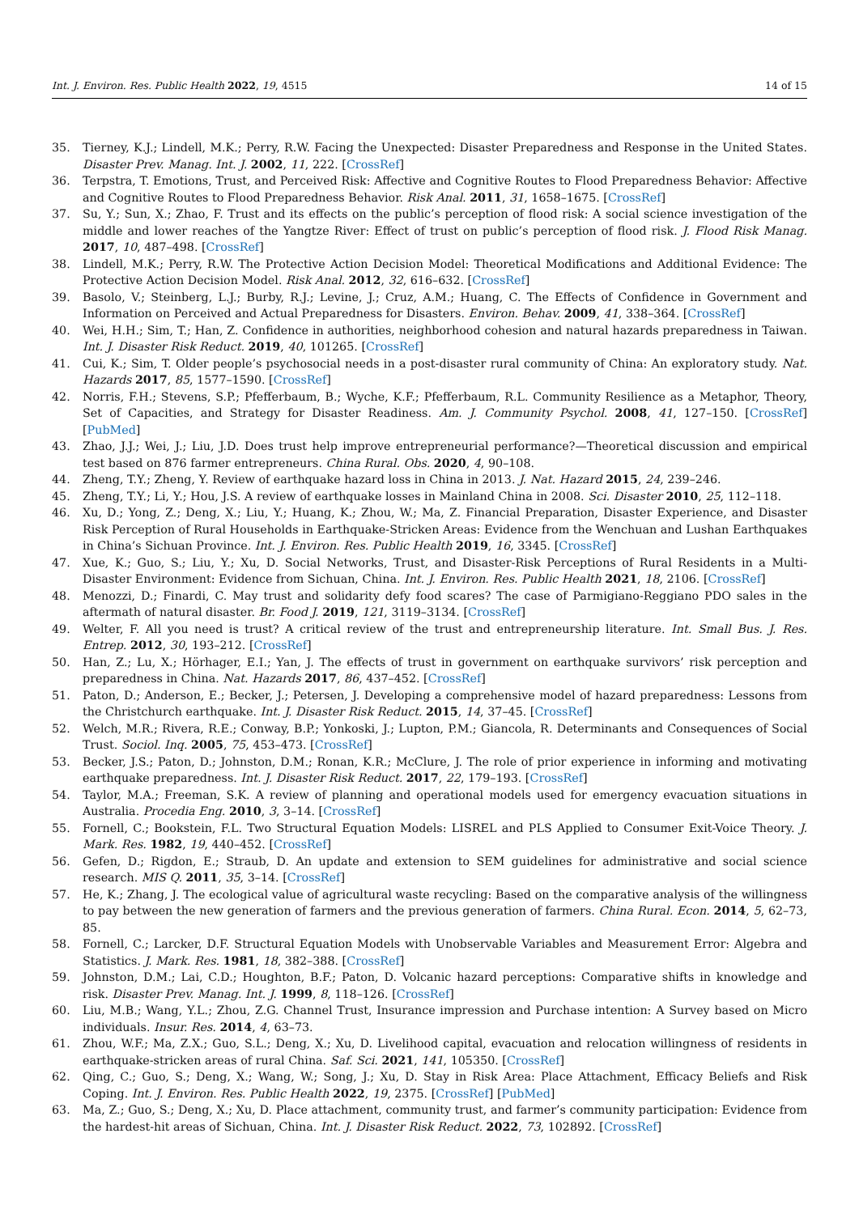Int. J. Environ. Res. Public Health 2022, 19, 4515 14 of 15
35. Tierney, K.J.; Lindell, M.K.; Perry, R.W. Facing the Unexpected: Disaster Preparedness and Response in the United States. Disaster Prev. Manag. Int. J. 2002, 11, 222. [CrossRef]
36. Terpstra, T. Emotions, Trust, and Perceived Risk: Affective and Cognitive Routes to Flood Preparedness Behavior: Affective and Cognitive Routes to Flood Preparedness Behavior. Risk Anal. 2011, 31, 1658–1675. [CrossRef]
37. Su, Y.; Sun, X.; Zhao, F. Trust and its effects on the public’s perception of flood risk: A social science investigation of the middle and lower reaches of the Yangtze River: Effect of trust on public’s perception of flood risk. J. Flood Risk Manag. 2017, 10, 487–498. [CrossRef]
38. Lindell, M.K.; Perry, R.W. The Protective Action Decision Model: Theoretical Modifications and Additional Evidence: The Protective Action Decision Model. Risk Anal. 2012, 32, 616–632. [CrossRef]
39. Basolo, V.; Steinberg, L.J.; Burby, R.J.; Levine, J.; Cruz, A.M.; Huang, C. The Effects of Confidence in Government and Information on Perceived and Actual Preparedness for Disasters. Environ. Behav. 2009, 41, 338–364. [CrossRef]
40. Wei, H.H.; Sim, T.; Han, Z. Confidence in authorities, neighborhood cohesion and natural hazards preparedness in Taiwan. Int. J. Disaster Risk Reduct. 2019, 40, 101265. [CrossRef]
41. Cui, K.; Sim, T. Older people’s psychosocial needs in a post-disaster rural community of China: An exploratory study. Nat. Hazards 2017, 85, 1577–1590. [CrossRef]
42. Norris, F.H.; Stevens, S.P.; Pfefferbaum, B.; Wyche, K.F.; Pfefferbaum, R.L. Community Resilience as a Metaphor, Theory, Set of Capacities, and Strategy for Disaster Readiness. Am. J. Community Psychol. 2008, 41, 127–150. [CrossRef] [PubMed]
43. Zhao, J.J.; Wei, J.; Liu, J.D. Does trust help improve entrepreneurial performance?—Theoretical discussion and empirical test based on 876 farmer entrepreneurs. China Rural. Obs. 2020, 4, 90–108.
44. Zheng, T.Y.; Zheng, Y. Review of earthquake hazard loss in China in 2013. J. Nat. Hazard 2015, 24, 239–246.
45. Zheng, T.Y.; Li, Y.; Hou, J.S. A review of earthquake losses in Mainland China in 2008. Sci. Disaster 2010, 25, 112–118.
46. Xu, D.; Yong, Z.; Deng, X.; Liu, Y.; Huang, K.; Zhou, W.; Ma, Z. Financial Preparation, Disaster Experience, and Disaster Risk Perception of Rural Households in Earthquake-Stricken Areas: Evidence from the Wenchuan and Lushan Earthquakes in China’s Sichuan Province. Int. J. Environ. Res. Public Health 2019, 16, 3345. [CrossRef]
47. Xue, K.; Guo, S.; Liu, Y.; Xu, D. Social Networks, Trust, and Disaster-Risk Perceptions of Rural Residents in a Multi-Disaster Environment: Evidence from Sichuan, China. Int. J. Environ. Res. Public Health 2021, 18, 2106. [CrossRef]
48. Menozzi, D.; Finardi, C. May trust and solidarity defy food scares? The case of Parmigiano-Reggiano PDO sales in the aftermath of natural disaster. Br. Food J. 2019, 121, 3119–3134. [CrossRef]
49. Welter, F. All you need is trust? A critical review of the trust and entrepreneurship literature. Int. Small Bus. J. Res. Entrep. 2012, 30, 193–212. [CrossRef]
50. Han, Z.; Lu, X.; Hörhager, E.I.; Yan, J. The effects of trust in government on earthquake survivors’ risk perception and preparedness in China. Nat. Hazards 2017, 86, 437–452. [CrossRef]
51. Paton, D.; Anderson, E.; Becker, J.; Petersen, J. Developing a comprehensive model of hazard preparedness: Lessons from the Christchurch earthquake. Int. J. Disaster Risk Reduct. 2015, 14, 37–45. [CrossRef]
52. Welch, M.R.; Rivera, R.E.; Conway, B.P.; Yonkoski, J.; Lupton, P.M.; Giancola, R. Determinants and Consequences of Social Trust. Sociol. Inq. 2005, 75, 453–473. [CrossRef]
53. Becker, J.S.; Paton, D.; Johnston, D.M.; Ronan, K.R.; McClure, J. The role of prior experience in informing and motivating earthquake preparedness. Int. J. Disaster Risk Reduct. 2017, 22, 179–193. [CrossRef]
54. Taylor, M.A.; Freeman, S.K. A review of planning and operational models used for emergency evacuation situations in Australia. Procedia Eng. 2010, 3, 3–14. [CrossRef]
55. Fornell, C.; Bookstein, F.L. Two Structural Equation Models: LISREL and PLS Applied to Consumer Exit-Voice Theory. J. Mark. Res. 1982, 19, 440–452. [CrossRef]
56. Gefen, D.; Rigdon, E.; Straub, D. An update and extension to SEM guidelines for administrative and social science research. MIS Q. 2011, 35, 3–14. [CrossRef]
57. He, K.; Zhang, J. The ecological value of agricultural waste recycling: Based on the comparative analysis of the willingness to pay between the new generation of farmers and the previous generation of farmers. China Rural. Econ. 2014, 5, 62–73, 85.
58. Fornell, C.; Larcker, D.F. Structural Equation Models with Unobservable Variables and Measurement Error: Algebra and Statistics. J. Mark. Res. 1981, 18, 382–388. [CrossRef]
59. Johnston, D.M.; Lai, C.D.; Houghton, B.F.; Paton, D. Volcanic hazard perceptions: Comparative shifts in knowledge and risk. Disaster Prev. Manag. Int. J. 1999, 8, 118–126. [CrossRef]
60. Liu, M.B.; Wang, Y.L.; Zhou, Z.G. Channel Trust, Insurance impression and Purchase intention: A Survey based on Micro individuals. Insur. Res. 2014, 4, 63–73.
61. Zhou, W.F.; Ma, Z.X.; Guo, S.L.; Deng, X.; Xu, D. Livelihood capital, evacuation and relocation willingness of residents in earthquake-stricken areas of rural China. Saf. Sci. 2021, 141, 105350. [CrossRef]
62. Qing, C.; Guo, S.; Deng, X.; Wang, W.; Song, J.; Xu, D. Stay in Risk Area: Place Attachment, Efficacy Beliefs and Risk Coping. Int. J. Environ. Res. Public Health 2022, 19, 2375. [CrossRef] [PubMed]
63. Ma, Z.; Guo, S.; Deng, X.; Xu, D. Place attachment, community trust, and farmer’s community participation: Evidence from the hardest-hit areas of Sichuan, China. Int. J. Disaster Risk Reduct. 2022, 73, 102892. [CrossRef]